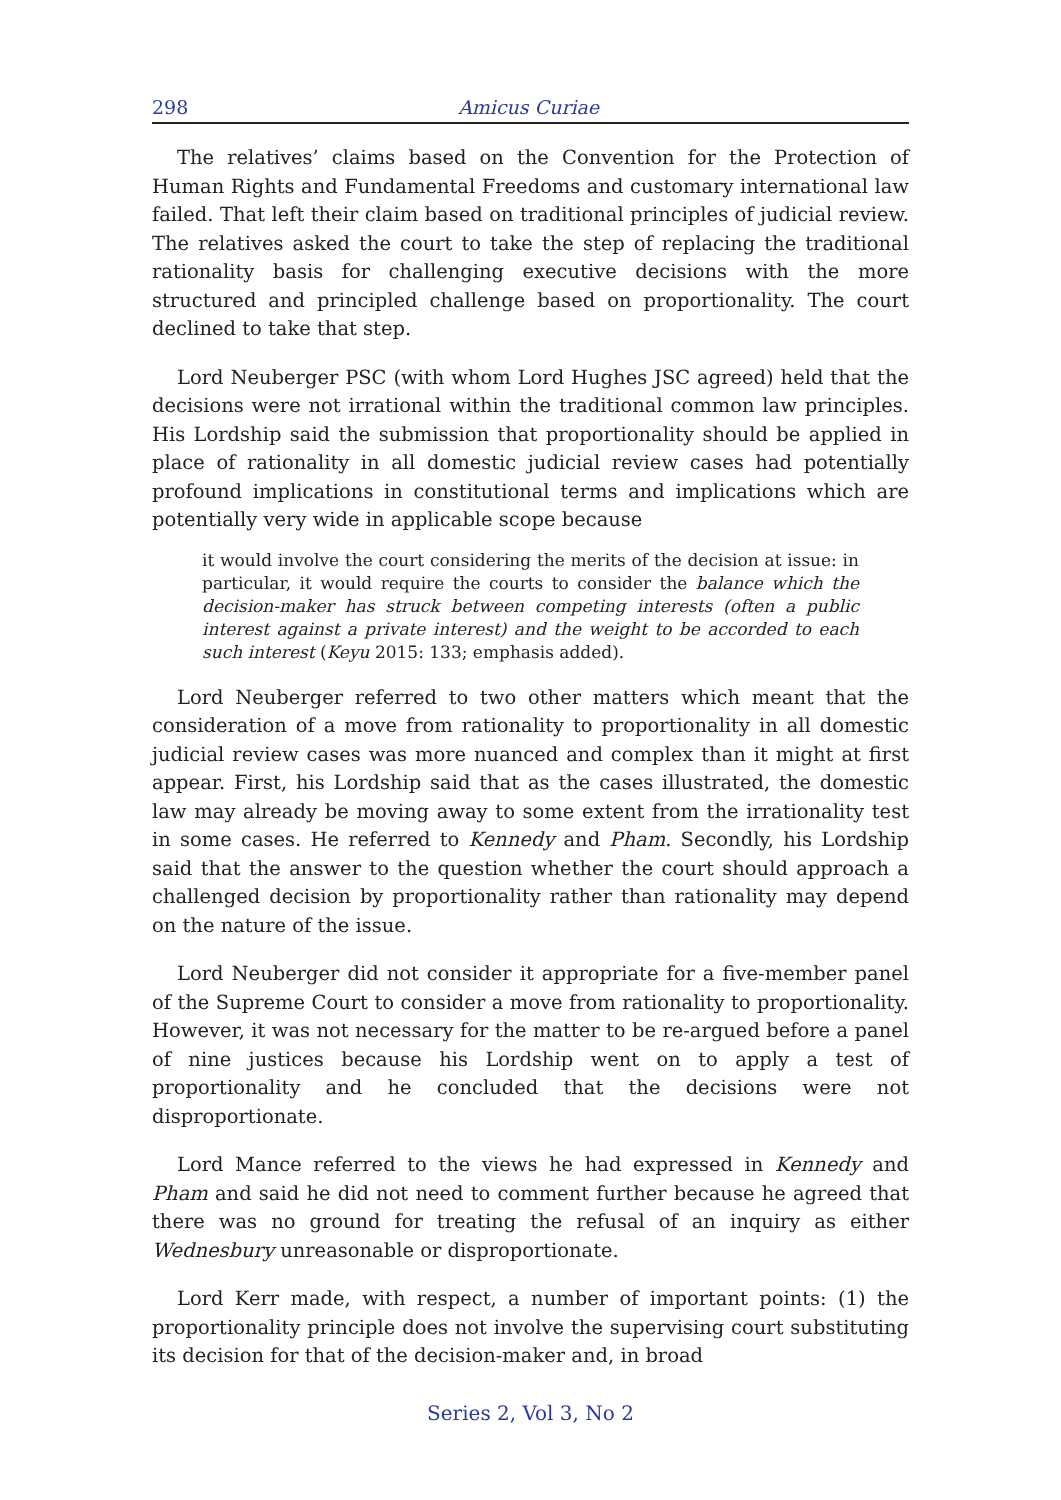298 Amicus Curiae
The relatives’ claims based on the Convention for the Protection of Human Rights and Fundamental Freedoms and customary international law failed. That left their claim based on traditional principles of judicial review. The relatives asked the court to take the step of replacing the traditional rationality basis for challenging executive decisions with the more structured and principled challenge based on proportionality. The court declined to take that step.
Lord Neuberger PSC (with whom Lord Hughes JSC agreed) held that the decisions were not irrational within the traditional common law principles. His Lordship said the submission that proportionality should be applied in place of rationality in all domestic judicial review cases had potentially profound implications in constitutional terms and implications which are potentially very wide in applicable scope because
it would involve the court considering the merits of the decision at issue: in particular, it would require the courts to consider the balance which the decision-maker has struck between competing interests (often a public interest against a private interest) and the weight to be accorded to each such interest (Keyu 2015: 133; emphasis added).
Lord Neuberger referred to two other matters which meant that the consideration of a move from rationality to proportionality in all domestic judicial review cases was more nuanced and complex than it might at first appear. First, his Lordship said that as the cases illustrated, the domestic law may already be moving away to some extent from the irrationality test in some cases. He referred to Kennedy and Pham. Secondly, his Lordship said that the answer to the question whether the court should approach a challenged decision by proportionality rather than rationality may depend on the nature of the issue.
Lord Neuberger did not consider it appropriate for a five-member panel of the Supreme Court to consider a move from rationality to proportionality. However, it was not necessary for the matter to be re-argued before a panel of nine justices because his Lordship went on to apply a test of proportionality and he concluded that the decisions were not disproportionate.
Lord Mance referred to the views he had expressed in Kennedy and Pham and said he did not need to comment further because he agreed that there was no ground for treating the refusal of an inquiry as either Wednesbury unreasonable or disproportionate.
Lord Kerr made, with respect, a number of important points: (1) the proportionality principle does not involve the supervising court substituting its decision for that of the decision-maker and, in broad
Series 2, Vol 3, No 2